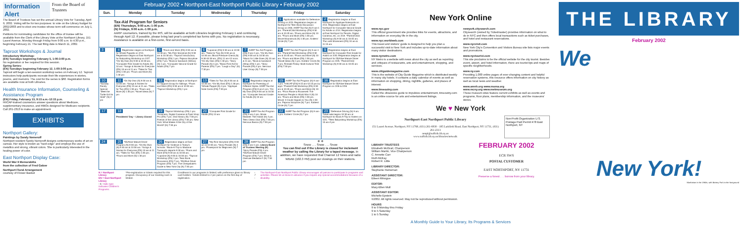Information Alert From the Board of Trustees
The Board of Trustees has set the annual Library Vote for Tuesday, April 9, 2002. Voting will be for two purposes: to vote on the Library budget for 2002/2003 and to elect one trustee whose term will commence on July 1, 2002.
Petitions for nominating candidates for the office of trustee will be available from the Clerk of the Library Vote at the Northport Library, 151 Laurel Avenue, Monday through Friday from 9:00 a.m. to 4:30 p.m., beginning February 21. The last filing date is March 11, 2002.
Taproot Workshops & Journal
Introductory Workshop:
(EN) Tuesdays beginning February 5, 1:00-3:00 p.m.
No registration or fee required for this session.
Spring Series:
(EN) Tuesdays beginning February 12, 1:00-3:00 p.m.
Taproot will begin a ten-session workshop series on February 12. Taproot instructors help participants recreate their life experiences in stories, poems, and memoirs. The cost for the series is $60. Registration forms are available now at both Libraries.
Health Insurance Information, Counseling & Assistance Program
(EN) Friday, February 15, 9:15 a.m.-12:15 p.m.
HIICAP-trained counselors answer questions about Medicare, supplementary insurance, and HMOs designed for Medicare recipients. Call 261-2313 to make an appointment.
EXHIBITS
Northport Gallery:
Paintings by Sandy Nemeroff
Northport resident Sandy Nemeroff designs contemporary works of art on canvas. Her style is known as "hard-edge" and employs the use of metallics and strong, vibrant colors. She is particularly interested in the healing power of color.
East Northport Display Case:
World War II Memorabilia
from the collection of Fred Galow
Northport Floral Arrangement
courtesy of Flower Basket
February 2002 • Northport-East Northport Public Library • February 2002
| Sun. | Monday | Tuesday | Wednesday | Thursday | Friday | Saturday |
| --- | --- | --- | --- | --- | --- | --- |
| Tax-Aid Program for Seniors (EN) Thursdays, 9:00 a.m.-1:00 p.m. (N) Fridays, 9:00 a.m.-1:00 p.m. AARP counselors, trained by the IRS, will be available at both Libraries beginning February 1 and continuing through April 12. If possible, please bring last year's completed tax forms with you. No registration is necessary. Assistance is available on a first-come, first-served basis. | | | | | 1 Applications available for Defensive Driving on 2/23. Registration begins at Northport for Teen Book Discussion Group on 2/06. AARP Tax-Aid (N) 9 am-1 pm. *Parent/Child Workshop (EN) 9:30 am & 10:45 am. *Fours and More (N) 10 am. *Fours and More (EN) 1:30 pm. Movie Moonstruck (N) 1:30 pm. Knitters' Circle (N) 7 pm | 2 Registration begins at East Northport for Applique Notecards on 2/13. Registration begins at East Northport for Computer Second Grade for Adults on 2/14. Registration begins at East Northport for Pencils, Digital Cameras, etc. on 2/19. *Parent/Child Workshop (N) 9:30 am & 10:45 am. *Fun with Movement (EN) 10 am & 11:15 am |
| 3 | 4 Registration begins at Northport for Whale Puppets on 2/13. Registration begins at East Northport for Babysitting Workshop on 2/27. *On My Own (N) 9:30 & 10:30 am. *Computer First Grade for Adults (N) 10 am. *Songs & Stories for Everyone (EN) 10 am & 11 am. *Tales for Two (EN) 1:30 pm. *Fours and More (N) 1:30 pm | 5 *Fours and More (EN) 9:30 am & 10:30 am. *My First Storytime (N) 9:30 am & 10:30 am. *Taproot Introductory Workshop (EN) 1 pm. Pajama Storytime (EN) 7 pm. *Book & Sandwich (Wilma) (N) 1 pm. *Computer Second Grade for Adults (EN) 7 pm | 6 *Lapsime (EN) 9:30 am & 10:30 am. *Tales for Two (N) 9:30 am & 10:30 am. Blood Pressure Check (N) 9:30-10:30 am. (EN) 11 am-12 noon. *On My Own (EN) 1:30 pm. *Story Parade (N) 4 pm. *Basic First Aid for Parents (EN) 7 pm. "Laugh a Day" (N) 7:30 pm | 7 AARP Tax-Aid Program (EN) 9 am-1 pm. *On My Own (EN) 9:30 am & 10:30 am. *Music for Little Ones (N) 10 am & 11 am. *Book & Sandwich (Wrap (EN) 1 pm. *Story Parade (EN) 4 pm. Nervous User Group (N) 7:30 pm | 8 AARP Tax-Aid Program (N) 9 am-1 pm. *Parent/Child Workshop (EN) 9:30 am & 10:45 am. *Fours and More (N) 10 am. *Fours and More (EN) 1:30 pm. *Novel Ideas (N) 1 pm. Knitters' Circle (N) 7 pm. Fireside Friday: Multi-Cultural Tree (EN) 7:30 pm | 9 Registration begins at East Northport for Computer First Grade for Adults on 2/20. Registration begins at Northport for 55/Alive Mature Driver Program on 2/25. *Parent/Child Workshop (N) 9:30 am & 10:45 am |
| 10 *Sunday Family Special "Meet the Turtle Girl Its Shell" (N) 2 pm | 11 *On My Own (N) 9:30 am & 10:30 am. *Songs & Stories for Everyone (EN) 10 am & 11 am. *Tales for Two (EN) 1:30 pm. *Fours and More (N) 1:30 pm. *Novel Ideas (N) 7 pm | 12 Registration begins at Northport for Support Group for Siblings. *Fours and More (EN) 9:30 am & 10:30 am. *Taproot Workshop (EN) 1 pm | 13 *Tales for Two (N) 9:30 am & 10:30 am. *On My Own (EN) 1:30 pm. *Whale Puppet (N) 4 pm. *Applique Note Cards (EN) 7:30 pm | 14 Registration begins at Northport for Parenting of Different Styles. AARP Tax-Aid Program (EN) 9 am-1 pm. *On My Own (EN) 9:30 am & 10:30 am. *Computer Second Grade for Adults (N) 10 am | 15 AARP Tax-Aid Program (N) 9 am-1 pm. *HIICAP (EN) 9:15 am-12:15 pm by appt. *Parent/Child Workshop (EN) 9:30 am & 10:45 am. *Fours and More (N) 10 am. *From Rosie to Roosevelt: The American People in World War II (N) 10 am. *Fours and More (EN) 1:30 pm. Movie: It Could Happen to You (N) 1:30 pm. Pajama Storytime (N) 7 pm. Knitters' Circle (N) 7 pm | 16 Registration begins at East Northport for 55/Alive Mature Driver Program on 2/26 & 2/28 |
| 17 | 18 Presidents' Day – Library Closed | 19 *Taproot Workshop (EN) 1 pm. *Scanners, Digital Cameras & Paint Shop Pro (EN) 7 pm. Oral History (N) 7:30 pm. Friends of the Library (EN) 7:30 pm. New York: What Makes It the City of the World? (N) 7:30 pm | 20 *Computer First Grade for Adults (EN) 10 am | 21 AARP Tax-Aid Program (EN) 9 am-1 pm. Movie Matinee: The Hobbit (N) 2 pm. Teen Chess Club (EN) 7:30 pm. Nervous Basics (N) 7:30 pm | 22 AARP Tax-Aid Program (N) 9 am-1 pm. Knitters' Circle (N) 7 pm | 23 *Defensive Driving (N) 9 am. Ticket sale begins 10:30 am at Northport for Book-A-Trip to Harlem on 4/21. *Teen Babysitting Workshop (EN) 10 am-2 pm |
| 24 | 25 *55/Alive Mature Driver Program (N) 9:30 am. *On My Own (N) 9:30 am & 10:30 am. *Songs & Stories for Everyone (EN) 10 am & 11 am. *Tales for Two (EN) 1:30 pm. *Fours and More (N) 1:30 pm | 26 Registration begins at East Northport for Violence in Today's Schools. *Book-A-Trip to Madame Tussaud's departs 9:30 am. *Fours and More (EN) 9:30 am & 10:30 am. *Lapsime (N) 9:30 & 10:30 am. *Taproot Workshop (EN) 1 pm. Teen Book Discussion (EN) 7 pm. *55/Alive Driver Program (EN) 7 pm. The Cheapskate's Guide to New York City (N) 7:30 pm | 27 *My First Storytime (EN) 9:30 am & 10:30 am. *Story Parade (N) 4 pm. *Powerpoint for Beginners (N) 7 pm | 28 AARP Tax-Aid Program (EN) 9 am-1 pm. Library Board of Trustees Meeting (N) . *Story Parade (EN) 4 pm. *55/Alive Mature Driver Program (EN) 7 pm. What is Overuse Mediation? (N) 7:30 pm | ❄ ❄ Snow . . . Snow . . . Snow You can find out if the Library is closed for inclement weather by calling the Library for a taped message. In addition, we have requested that Channel 12 News and radio WBAB (102.3 FM) post our closings on their stations. | |
N = Northport Library
EN = East Northport Library
- 6 - Italic type indicates Children's Programs.
*Pre-registration or tickets required for this program. Occupancy of our meeting room is limited.
Enrollment in our programs is limited, with preference given to library card holders. Tickets limited to 2 per patron on the first day of registration.
- 7 - The Northport-East Northport Public Library encourages all patrons to participate in programs and activities. Please let us know in advance if you require any special accommodations because of a disability.
New York Online
www.nyc.gov
This official government site provides links for events, attractions, and information on everyday life in the city.
www.nyc.worldweb.com
This travel and visitors' guide is designed to help you plan a successful visit to New York and includes up-to-date information about many visitor destinations.
www.nymetro.com
NY Metro is a website with news about the city as well as reporting and critiques of restaurants, arts and entertainment, shopping, and services.
www.citiguidemagazine.com
This is the website of City Guide Magazine which is distributed weekly in many city hotels. It contains a daily calendar of events as well as information on shopping, dining, nightlife, galleries, and places of interest.
www.timeoutny.com
Called the obsessive guide to impulsive entertainment, timeoutny.com is an online source for arts and entertainment listings.
newyork.citysearch.com
Citysearch (owned by Ticketmaster) provides information on what to do in NYC and then offers local transactions such as ticket purchases, and hotel and restaurant reservations.
www.nycvisit.com
New York City's Convention and Visitors Bureau site lists major events and promotions.
www.nyctourist.com
This site proclaims to be the official website for the city tourist. Besides event, airport, and hotel information, there are tourist tips and maps of specific neighborhoods.
www.ny.com
Providing 1,000 online pages of ever-changing content and helpful reservation systems, this resource offers information on city history as well as local news and weather.
www.amnh.org www.moma.org
www.mcny.org www.metmuseum.org
These museum sites feature current exhibits as well as events and programs, floor plans, membership information, and the museums' stores.
We ♥ New York
Northport-East Northport Public Library
151 Laurel Avenue, Northport, NY 11768, (631) 261-6930 · 185 Larkfield Road, East Northport, NY 11731, (631) 261-2313
nenpl@suffolk.lib.ny.us
www.suffolk.lib.ny.us/libraries/netwalk
Non-Profit Organization U.S. Postage Paid Permit #78 East Northport, NY
LIBRARY TRUSTEES
Elizabeth McGrail, Chairperson
William Martin, Vice Chairperson
C. Annette Carr
Ruth McKay
Robert R. Little
LIBRARY DIRECTOR:
Stephanie Heineman
ASSISTANT DIRECTOR:
Eileen Minogue
EDITOR:
Mary-Ellen Mull
ASSISTANT EDITOR:
Michelle Epstein
©2002. All rights reserved. May not be reproduced without permission.
HOURS
9 to 9 Monday thru Friday
9 to 5 Saturday
1 to 5 Sunday
FEBRUARY 2002
ECR SWS
POSTAL CUSTOMER
EAST NORTHPORT, NY 11731
Preserve a forest . . . borrow from your library.
A Monthly Guide to Your Library, Its Programs & Services
THE LIBRARY
February 2002
We
New York!
Manhattan in the 1960s, with Battery Park in the foreground